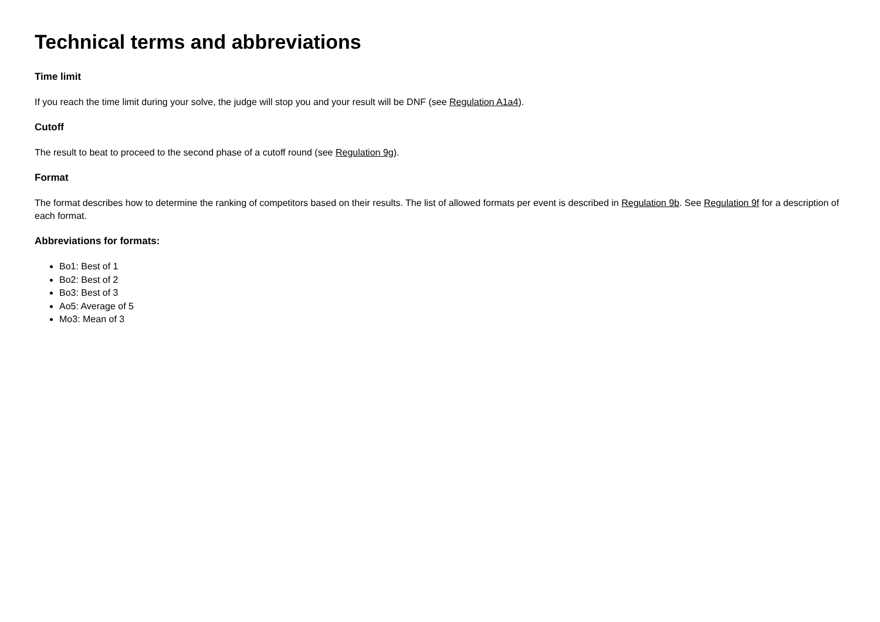Technical terms and abbreviations
Time limit
If you reach the time limit during your solve, the judge will stop you and your result will be DNF (see Regulation A1a4).
Cutoff
The result to beat to proceed to the second phase of a cutoff round (see Regulation 9g).
Format
The format describes how to determine the ranking of competitors based on their results. The list of allowed formats per event is described in Regulation 9b. See Regulation 9f for a description of each format.
Abbreviations for formats:
Bo1: Best of 1
Bo2: Best of 2
Bo3: Best of 3
Ao5: Average of 5
Mo3: Mean of 3